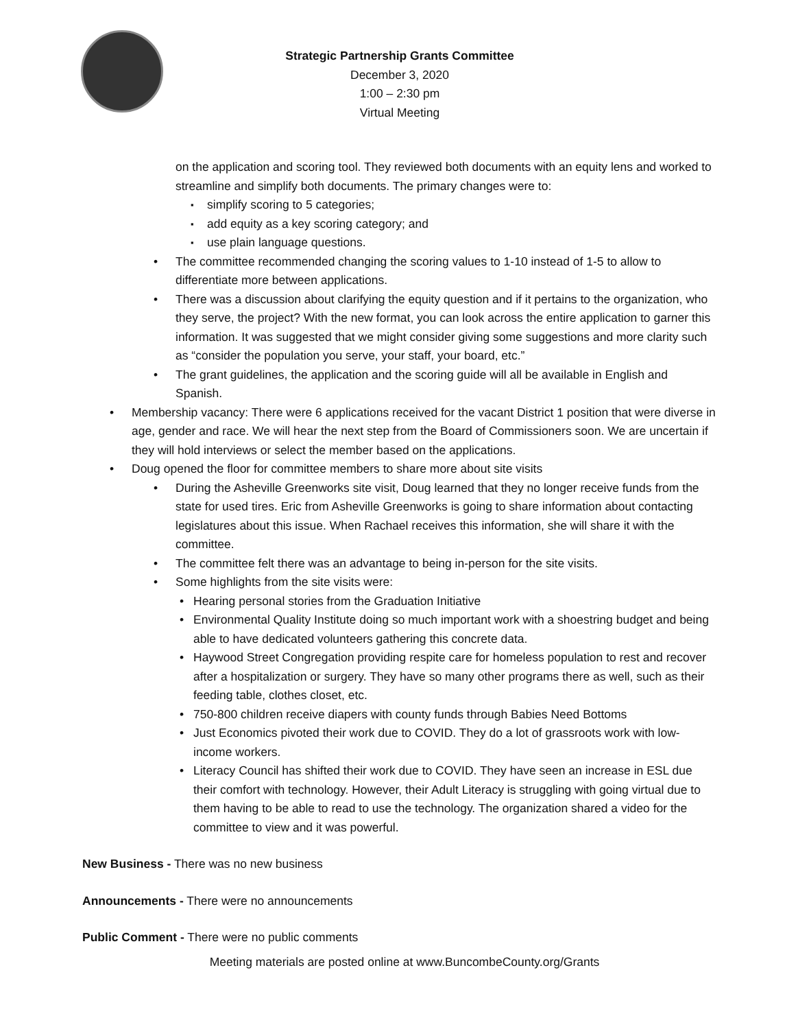Strategic Partnership Grants Committee
December 3, 2020
1:00 – 2:30 pm
Virtual Meeting
on the application and scoring tool. They reviewed both documents with an equity lens and worked to streamline and simplify both documents. The primary changes were to:
simplify scoring to 5 categories;
add equity as a key scoring category; and
use plain language questions.
The committee recommended changing the scoring values to 1-10 instead of 1-5 to allow to differentiate more between applications.
There was a discussion about clarifying the equity question and if it pertains to the organization, who they serve, the project? With the new format, you can look across the entire application to garner this information. It was suggested that we might consider giving some suggestions and more clarity such as “consider the population you serve, your staff, your board, etc.”
The grant guidelines, the application and the scoring guide will all be available in English and Spanish.
Membership vacancy: There were 6 applications received for the vacant District 1 position that were diverse in age, gender and race. We will hear the next step from the Board of Commissioners soon. We are uncertain if they will hold interviews or select the member based on the applications.
Doug opened the floor for committee members to share more about site visits
During the Asheville Greenworks site visit, Doug learned that they no longer receive funds from the state for used tires. Eric from Asheville Greenworks is going to share information about contacting legislatures about this issue. When Rachael receives this information, she will share it with the committee.
The committee felt there was an advantage to being in-person for the site visits.
Some highlights from the site visits were:
Hearing personal stories from the Graduation Initiative
Environmental Quality Institute doing so much important work with a shoestring budget and being able to have dedicated volunteers gathering this concrete data.
Haywood Street Congregation providing respite care for homeless population to rest and recover after a hospitalization or surgery. They have so many other programs there as well, such as their feeding table, clothes closet, etc.
750-800 children receive diapers with county funds through Babies Need Bottoms
Just Economics pivoted their work due to COVID. They do a lot of grassroots work with low-income workers.
Literacy Council has shifted their work due to COVID. They have seen an increase in ESL due their comfort with technology. However, their Adult Literacy is struggling with going virtual due to them having to be able to read to use the technology. The organization shared a video for the committee to view and it was powerful.
New Business - There was no new business
Announcements - There were no announcements
Public Comment - There were no public comments
Meeting materials are posted online at www.BuncombeCounty.org/Grants